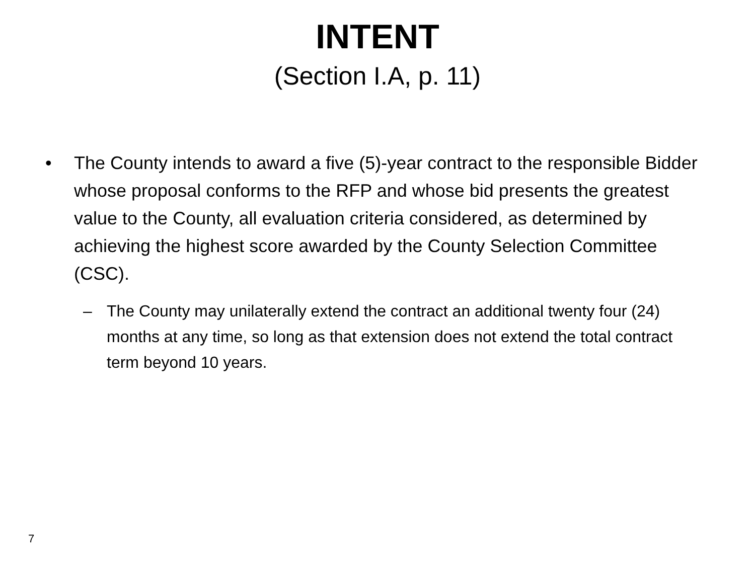INTENT
(Section I.A, p. 11)
• The County intends to award a five (5)-year contract to the responsible Bidder whose proposal conforms to the RFP and whose bid presents the greatest value to the County, all evaluation criteria considered, as determined by achieving the highest score awarded by the County Selection Committee (CSC).
– The County may unilaterally extend the contract an additional twenty four (24) months at any time, so long as that extension does not extend the total contract term beyond 10 years.
7